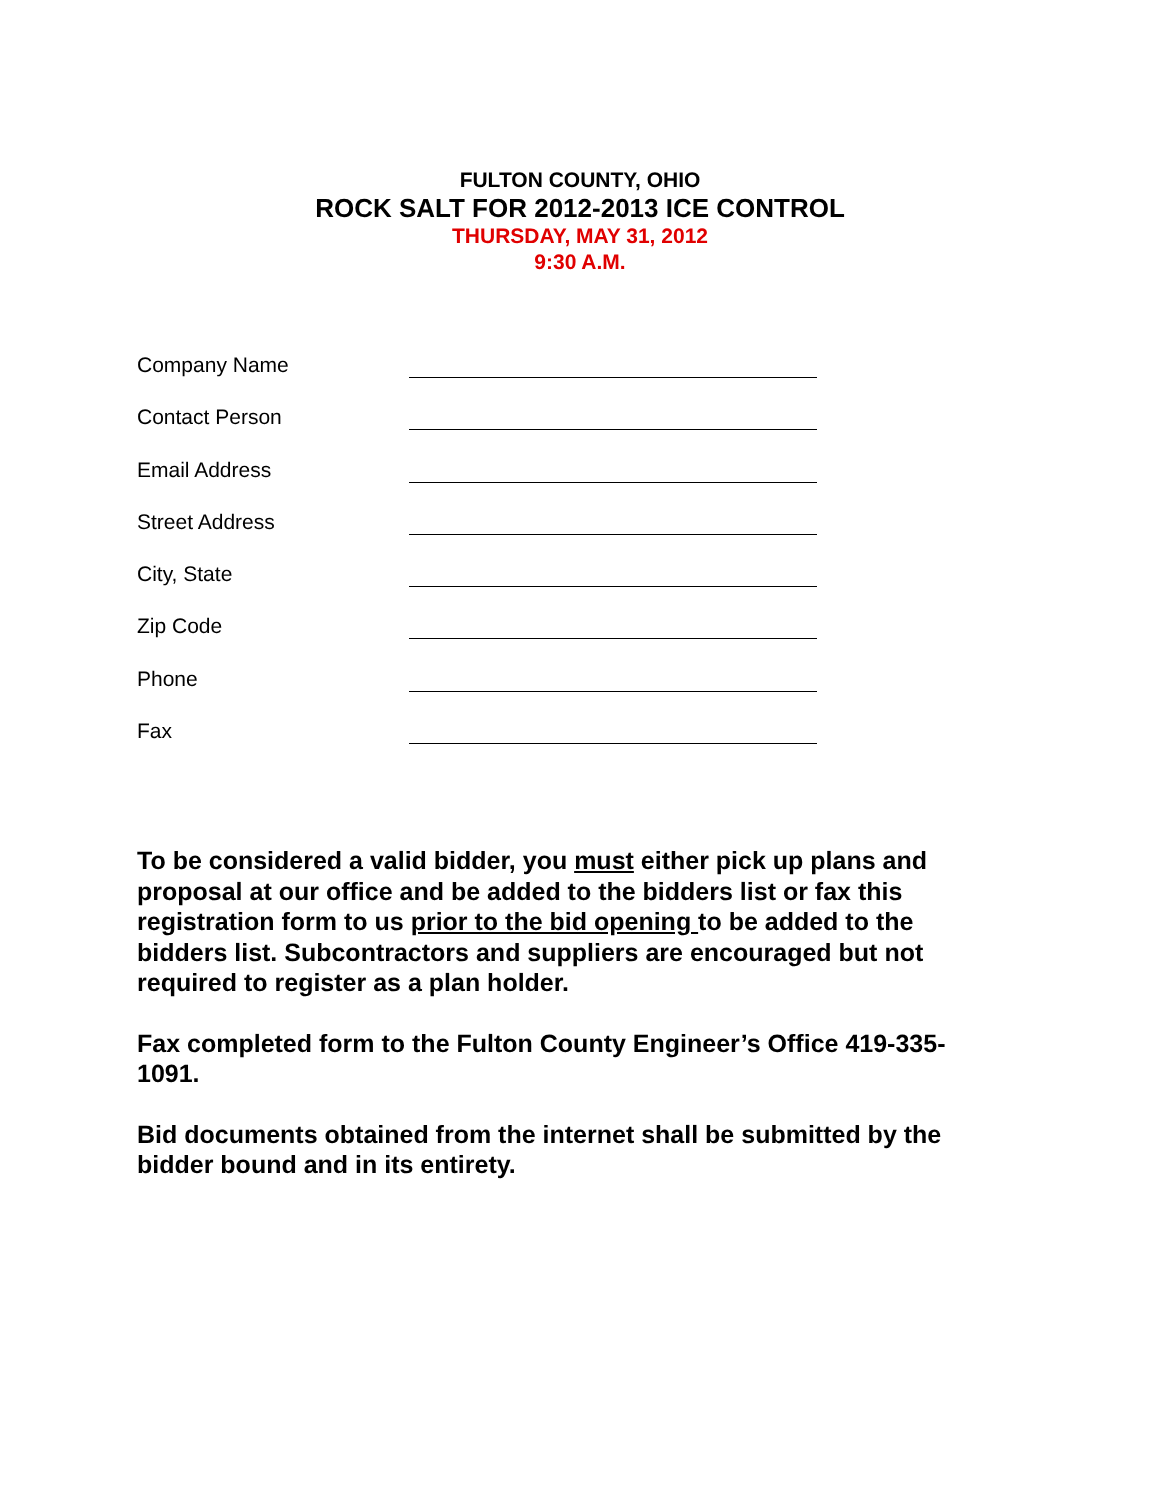FULTON COUNTY, OHIO
ROCK SALT FOR 2012-2013 ICE CONTROL
THURSDAY, MAY 31, 2012
9:30 A.M.
Company Name
Contact Person
Email Address
Street Address
City, State
Zip Code
Phone
Fax
To be considered a valid bidder, you must either pick up plans and proposal at our office and be added to the bidders list or fax this registration form to us prior to the bid opening to be added to the bidders list. Subcontractors and suppliers are encouraged but not required to register as a plan holder.
Fax completed form to the Fulton County Engineer’s Office 419-335-1091.
Bid documents obtained from the internet shall be submitted by the bidder bound and in its entirety.